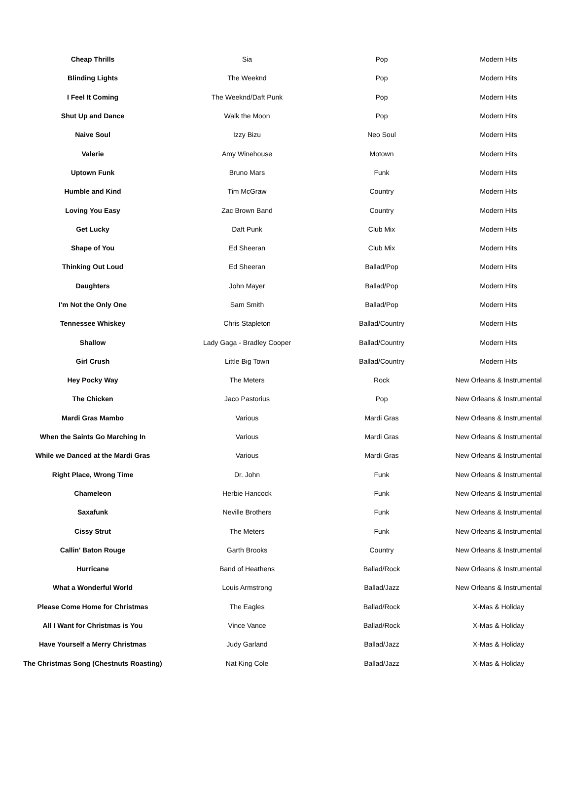| Cheap Thrills | Sia | Pop | Modern Hits |
| Blinding Lights | The Weeknd | Pop | Modern Hits |
| I Feel It Coming | The Weeknd/Daft Punk | Pop | Modern Hits |
| Shut Up and Dance | Walk the Moon | Pop | Modern Hits |
| Naive Soul | Izzy Bizu | Neo Soul | Modern Hits |
| Valerie | Amy Winehouse | Motown | Modern Hits |
| Uptown Funk | Bruno Mars | Funk | Modern Hits |
| Humble and Kind | Tim McGraw | Country | Modern Hits |
| Loving You Easy | Zac Brown Band | Country | Modern Hits |
| Get Lucky | Daft Punk | Club Mix | Modern Hits |
| Shape of You | Ed Sheeran | Club Mix | Modern Hits |
| Thinking Out Loud | Ed Sheeran | Ballad/Pop | Modern Hits |
| Daughters | John Mayer | Ballad/Pop | Modern Hits |
| I'm Not the Only One | Sam Smith | Ballad/Pop | Modern Hits |
| Tennessee Whiskey | Chris Stapleton | Ballad/Country | Modern Hits |
| Shallow | Lady Gaga - Bradley Cooper | Ballad/Country | Modern Hits |
| Girl Crush | Little Big Town | Ballad/Country | Modern Hits |
| Hey Pocky Way | The Meters | Rock | New Orleans & Instrumental |
| The Chicken | Jaco Pastorius | Pop | New Orleans & Instrumental |
| Mardi Gras Mambo | Various | Mardi Gras | New Orleans & Instrumental |
| When the Saints Go Marching In | Various | Mardi Gras | New Orleans & Instrumental |
| While we Danced at the Mardi Gras | Various | Mardi Gras | New Orleans & Instrumental |
| Right Place, Wrong Time | Dr. John | Funk | New Orleans & Instrumental |
| Chameleon | Herbie Hancock | Funk | New Orleans & Instrumental |
| Saxafunk | Neville Brothers | Funk | New Orleans & Instrumental |
| Cissy Strut | The Meters | Funk | New Orleans & Instrumental |
| Callin' Baton Rouge | Garth Brooks | Country | New Orleans & Instrumental |
| Hurricane | Band of Heathens | Ballad/Rock | New Orleans & Instrumental |
| What a Wonderful World | Louis Armstrong | Ballad/Jazz | New Orleans & Instrumental |
| Please Come Home for Christmas | The Eagles | Ballad/Rock | X-Mas & Holiday |
| All I Want for Christmas is You | Vince Vance | Ballad/Rock | X-Mas & Holiday |
| Have Yourself a Merry Christmas | Judy Garland | Ballad/Jazz | X-Mas & Holiday |
| The Christmas Song (Chestnuts Roasting) | Nat King Cole | Ballad/Jazz | X-Mas & Holiday |